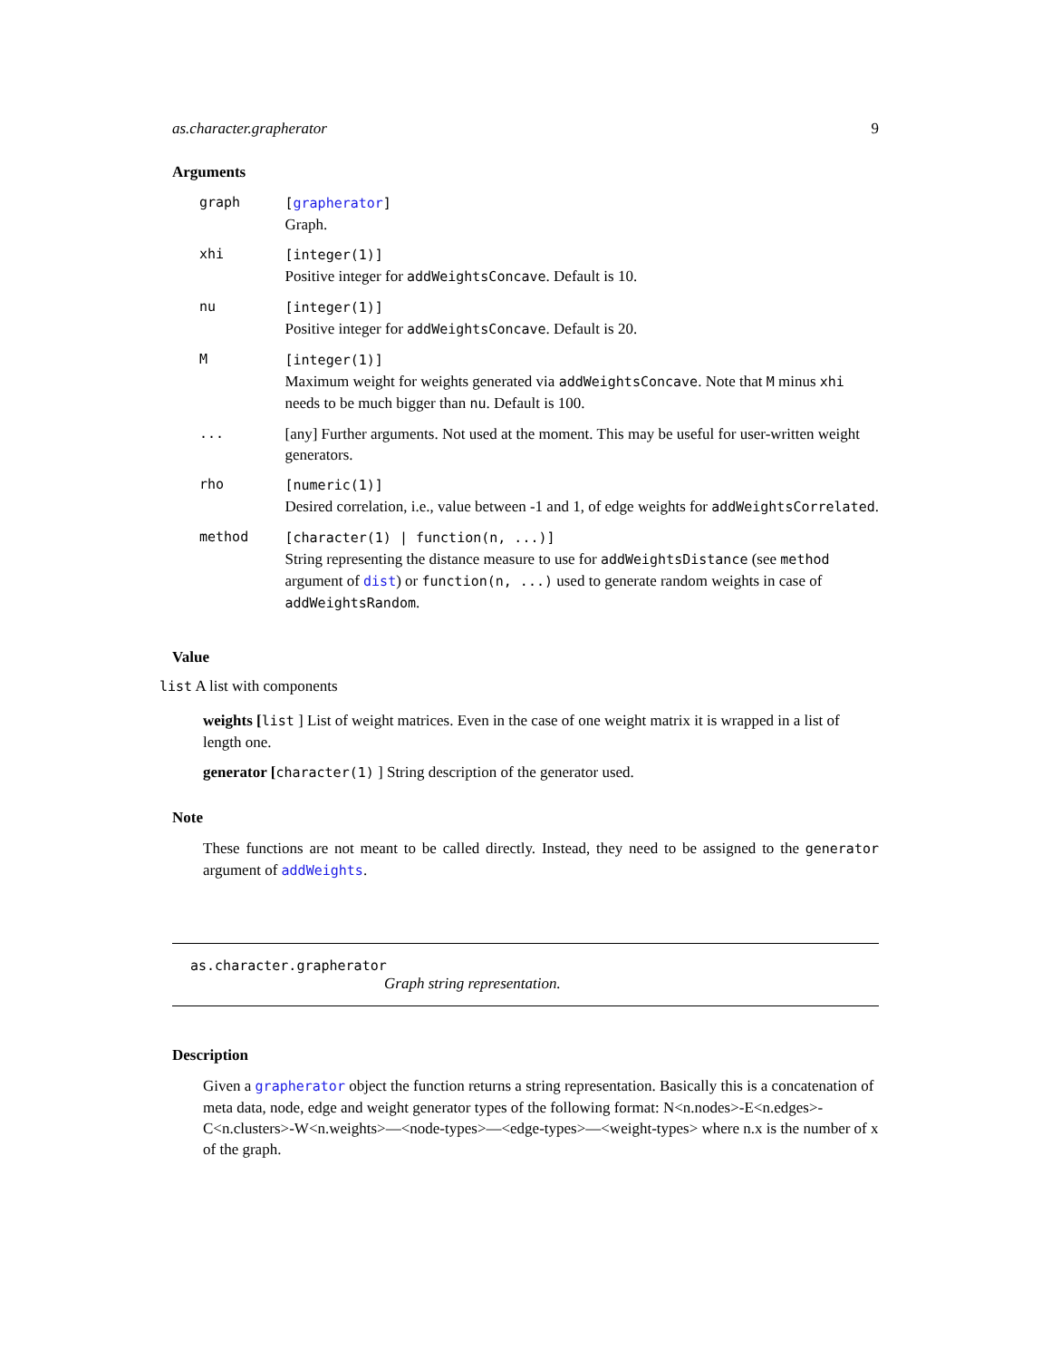as.character.grapherator 9
Arguments
| graph | [ grapherator ] Graph. |
| xhi | [integer(1)] Positive integer for addWeightsConcave . Default is 10. |
| nu | [integer(1)] Positive integer for addWeightsConcave . Default is 20. |
| M | [integer(1)] Maximum weight for weights generated via addWeightsConcave . Note that M minus xhi needs to be much bigger than nu . Default is 100. |
| ... | [any] Further arguments. Not used at the moment. This may be useful for user-written weight generators. |
| rho | [numeric(1)] Desired correlation, i.e., value between -1 and 1, of edge weights for addWeightsCorrelated . |
| method | [character(1) / function(n, ...)] String representing the distance measure to use for addWeightsDistance (see method argument of dist ) or function(n, ...) used to generate random weights in case of addWeightsRandom . |
Value
list A list with components
weights [list ] List of weight matrices. Even in the case of one weight matrix it is wrapped in a list of length one.
generator [character(1) ] String description of the generator used.
Note
These functions are not meant to be called directly. Instead, they need to be assigned to the generator argument of addWeights.
as.character.grapherator
Graph string representation.
Description
Given a grapherator object the function returns a string representation. Basically this is a concatenation of meta data, node, edge and weight generator types of the following format: N<n.nodes>-E<n.edges>-C<n.clusters>-W<n.weights>—<node-types>—<edge-types>—<weight-types> where n.x is the number of x of the graph.